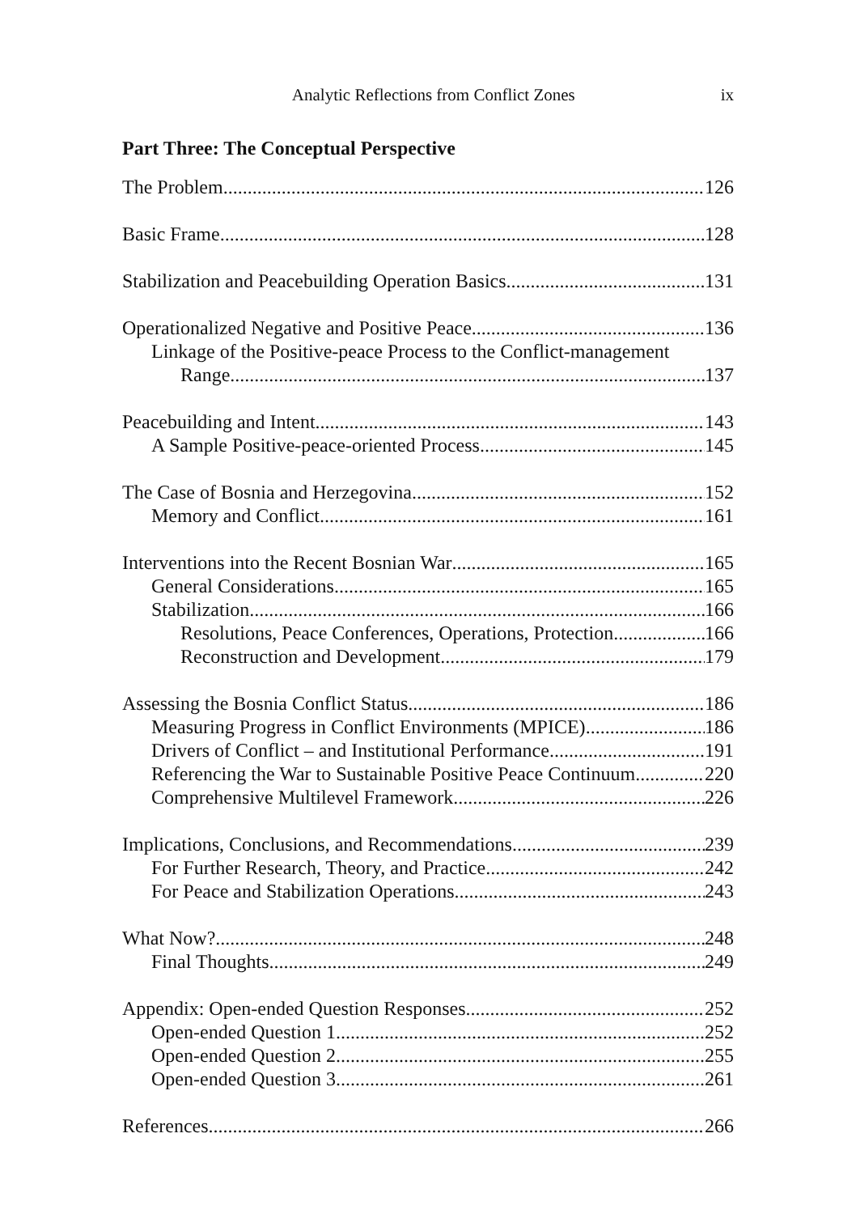Analytic Reflections from Conflict Zones ix
Part Three: The Conceptual Perspective
The Problem 126
Basic Frame 128
Stabilization and Peacebuilding Operation Basics 131
Operationalized Negative and Positive Peace 136
Linkage of the Positive-peace Process to the Conflict-management
Range 137
Peacebuilding and Intent 143
A Sample Positive-peace-oriented Process 145
The Case of Bosnia and Herzegovina 152
Memory and Conflict 161
Interventions into the Recent Bosnian War 165
General Considerations 165
Stabilization 166
Resolutions, Peace Conferences, Operations, Protection 166
Reconstruction and Development 179
Assessing the Bosnia Conflict Status 186
Measuring Progress in Conflict Environments (MPICE) 186
Drivers of Conflict – and Institutional Performance 191
Referencing the War to Sustainable Positive Peace Continuum 220
Comprehensive Multilevel Framework 226
Implications, Conclusions, and Recommendations 239
For Further Research, Theory, and Practice 242
For Peace and Stabilization Operations 243
What Now? 248
Final Thoughts 249
Appendix: Open-ended Question Responses 252
Open-ended Question 1 252
Open-ended Question 2 255
Open-ended Question 3 261
References 266